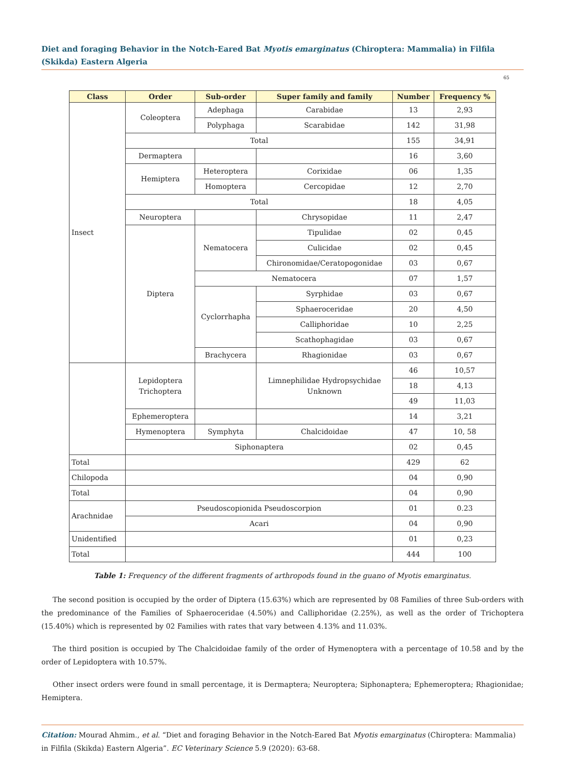Diet and foraging Behavior in the Notch-Eared Bat Myotis emarginatus (Chiroptera: Mammalia) in Filfila (Skikda) Eastern Algeria
65
| Class | Order | Sub-order | Super family and family | Number | Frequency % |
| --- | --- | --- | --- | --- | --- |
| Insect | Coleoptera | Adephaga | Carabidae | 13 | 2,93 |
| | | Polyphaga | Scarabidae | 142 | 31,98 |
| | Total | | | 155 | 34,91 |
| | Dermaptera | | | 16 | 3,60 |
| | Hemiptera | Heteroptera | Corixidae | 06 | 1,35 |
| | | Homoptera | Cercopidae | 12 | 2,70 |
| | Total | | | 18 | 4,05 |
| | Neuroptera | | Chrysopidae | 11 | 2,47 |
| | Diptera | Nematocera | Tipulidae | 02 | 0,45 |
| | | | Culicidae | 02 | 0,45 |
| | | | Chironomidae/Ceratopogonidae | 03 | 0,67 |
| | | Nematocera | | 07 | 1,57 |
| | | Cyclorrhapha | Syrphidae | 03 | 0,67 |
| | | | Sphaeroceridae | 20 | 4,50 |
| | | | Calliphoridae | 10 | 2,25 |
| | | | Scathophagidae | 03 | 0,67 |
| | | Brachycera | Rhagionidae | 03 | 0,67 |
| | Lepidoptera Trichoptera | | Limnephilidae Hydropsychidae Unknown | 46 | 10,57 |
| | | | | 18 | 4,13 |
| | | | | 49 | 11,03 |
| | Ephemeroptera | | | 14 | 3,21 |
| | Hymenoptera | Symphyta | Chalcidoidae | 47 | 10, 58 |
| | Siphonaptera | | | 02 | 0,45 |
| Total | | | | 429 | 62 |
| Chilopoda | | | | 04 | 0,90 |
| Total | | | | 04 | 0,90 |
| Arachnidae | Pseudoscopionida Pseudoscorpion | | | 01 | 0.23 |
| | Acari | | | 04 | 0,90 |
| Unidentified | | | | 01 | 0,23 |
| Total | | | | 444 | 100 |
Table 1: Frequency of the different fragments of arthropods found in the guano of Myotis emarginatus.
The second position is occupied by the order of Diptera (15.63%) which are represented by 08 Families of three Sub-orders with the predominance of the Families of Sphaeroceridae (4.50%) and Calliphoridae (2.25%), as well as the order of Trichoptera (15.40%) which is represented by 02 Families with rates that vary between 4.13% and 11.03%.
The third position is occupied by The Chalcidoidae family of the order of Hymenoptera with a percentage of 10.58 and by the order of Lepidoptera with 10.57%.
Other insect orders were found in small percentage, it is Dermaptera; Neuroptera; Siphonaptera; Ephemeroptera; Rhagionidae; Hemiptera.
Citation: Mourad Ahmim., et al. “Diet and foraging Behavior in the Notch-Eared Bat Myotis emarginatus (Chiroptera: Mammalia) in Filfila (Skikda) Eastern Algeria”. EC Veterinary Science 5.9 (2020): 63-68.